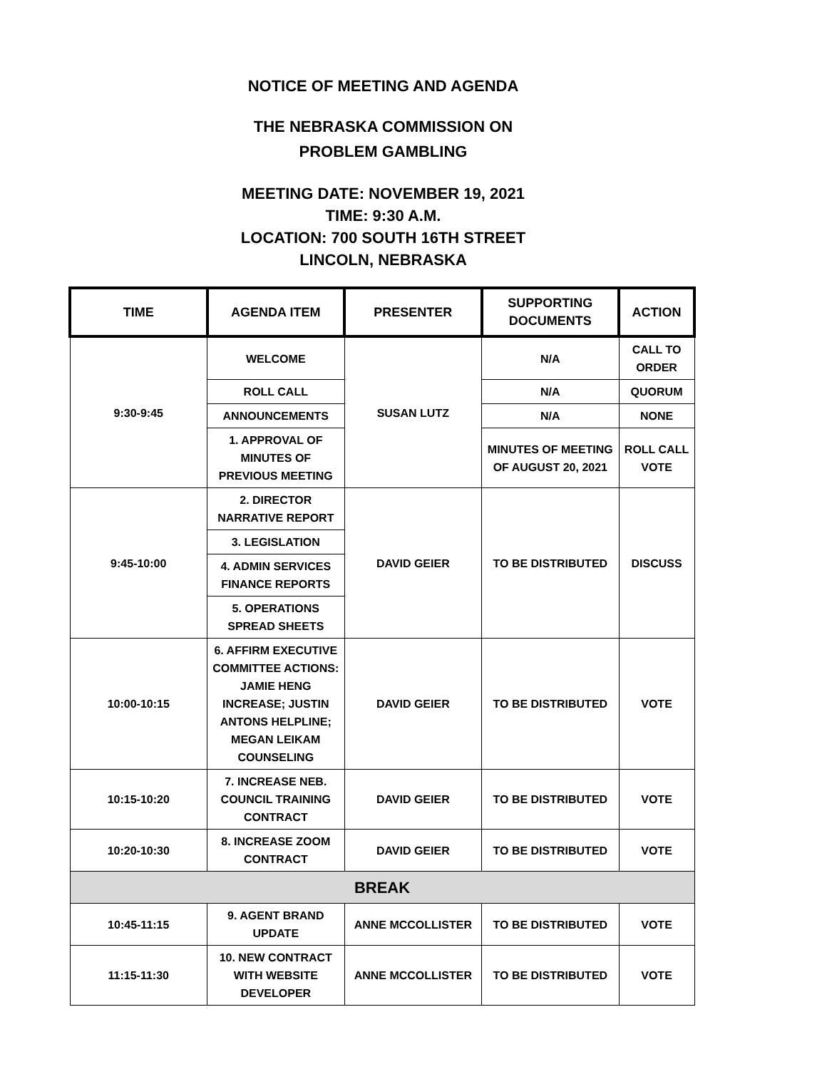NOTICE OF MEETING AND AGENDA
THE NEBRASKA COMMISSION ON
PROBLEM GAMBLING
MEETING DATE: NOVEMBER 19, 2021
TIME: 9:30 A.M.
LOCATION: 700 SOUTH 16TH STREET
LINCOLN, NEBRASKA
| TIME | AGENDA ITEM | PRESENTER | SUPPORTING DOCUMENTS | ACTION |
| --- | --- | --- | --- | --- |
| 9:30-9:45 | WELCOME | SUSAN LUTZ | N/A | CALL TO ORDER |
| | ROLL CALL | | N/A | QUORUM |
| | ANNOUNCEMENTS | | N/A | NONE |
| | 1. APPROVAL OF MINUTES OF PREVIOUS MEETING | | MINUTES OF MEETING OF AUGUST 20, 2021 | ROLL CALL VOTE |
| 9:45-10:00 | 2. DIRECTOR NARRATIVE REPORT | DAVID GEIER | TO BE DISTRIBUTED | DISCUSS |
| | 3. LEGISLATION | | | |
| | 4. ADMIN SERVICES FINANCE REPORTS | | | |
| | 5. OPERATIONS SPREAD SHEETS | | | |
| 10:00-10:15 | 6. AFFIRM EXECUTIVE COMMITTEE ACTIONS: JAMIE HENG INCREASE; JUSTIN ANTONS HELPLINE; MEGAN LEIKAM COUNSELING | DAVID GEIER | TO BE DISTRIBUTED | VOTE |
| 10:15-10:20 | 7. INCREASE NEB. COUNCIL TRAINING CONTRACT | DAVID GEIER | TO BE DISTRIBUTED | VOTE |
| 10:20-10:30 | 8. INCREASE ZOOM CONTRACT | DAVID GEIER | TO BE DISTRIBUTED | VOTE |
| BREAK | | | | |
| 10:45-11:15 | 9. AGENT BRAND UPDATE | ANNE MCCOLLISTER | TO BE DISTRIBUTED | VOTE |
| 11:15-11:30 | 10. NEW CONTRACT WITH WEBSITE DEVELOPER | ANNE MCCOLLISTER | TO BE DISTRIBUTED | VOTE |